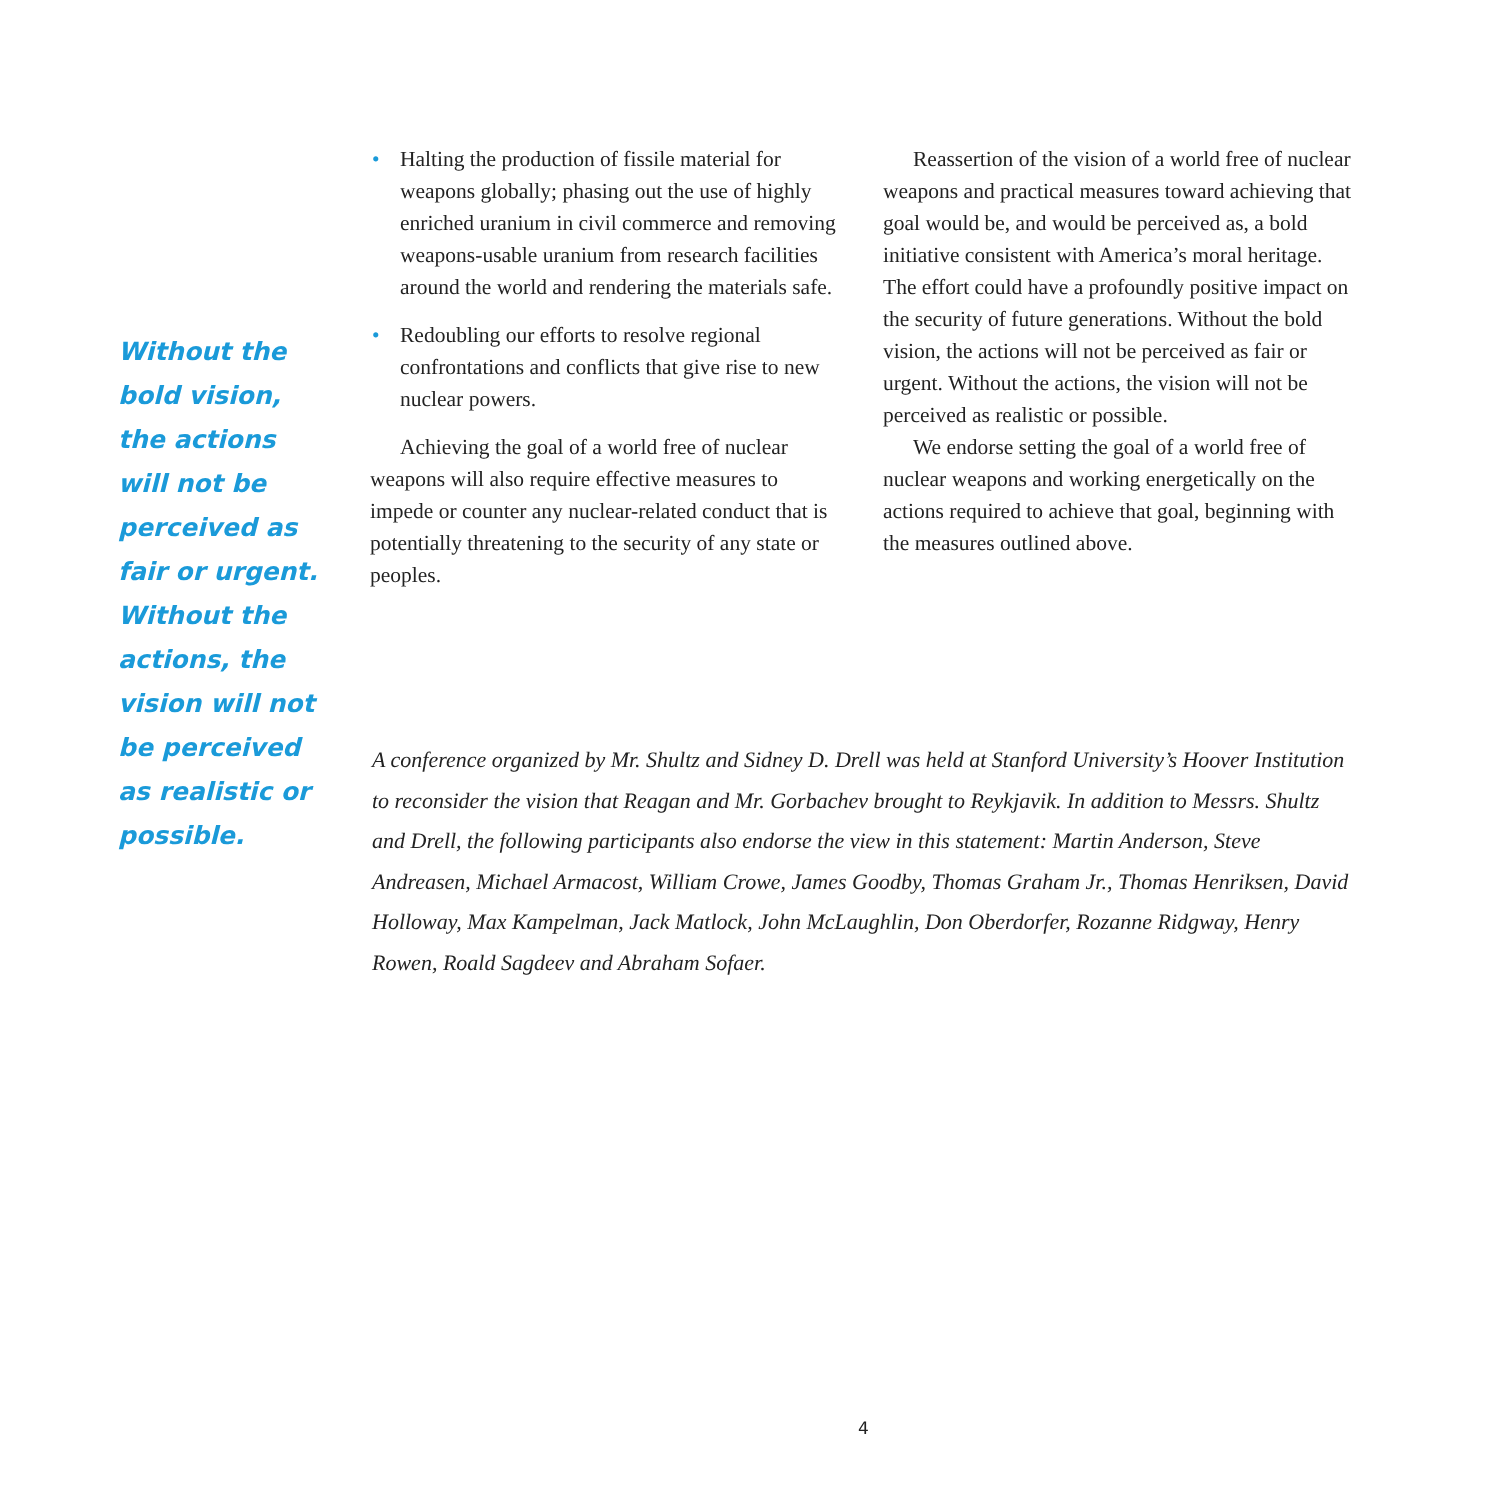Without the bold vision, the actions will not be perceived as fair or urgent. Without the actions, the vision will not be perceived as realistic or possible.
• Halting the production of fissile material for weapons globally; phasing out the use of highly enriched uranium in civil commerce and removing weapons-usable uranium from research facilities around the world and rendering the materials safe.
• Redoubling our efforts to resolve regional confrontations and conflicts that give rise to new nuclear powers.
Achieving the goal of a world free of nuclear weapons will also require effective measures to impede or counter any nuclear-related conduct that is potentially threatening to the security of any state or peoples.
Reassertion of the vision of a world free of nuclear weapons and practical measures toward achieving that goal would be, and would be perceived as, a bold initiative consistent with America’s moral heritage. The effort could have a profoundly positive impact on the security of future generations. Without the bold vision, the actions will not be perceived as fair or urgent. Without the actions, the vision will not be perceived as realistic or possible.
We endorse setting the goal of a world free of nuclear weapons and working energetically on the actions required to achieve that goal, beginning with the measures outlined above.
A conference organized by Mr. Shultz and Sidney D. Drell was held at Stanford University’s Hoover Institution to reconsider the vision that Reagan and Mr. Gorbachev brought to Reykjavik. In addition to Messrs. Shultz and Drell, the following participants also endorse the view in this statement: Martin Anderson, Steve Andreasen, Michael Armacost, William Crowe, James Goodby, Thomas Graham Jr., Thomas Henriksen, David Holloway, Max Kampelman, Jack Matlock, John McLaughlin, Don Oberdorfer, Rozanne Ridgway, Henry Rowen, Roald Sagdeev and Abraham Sofaer.
4